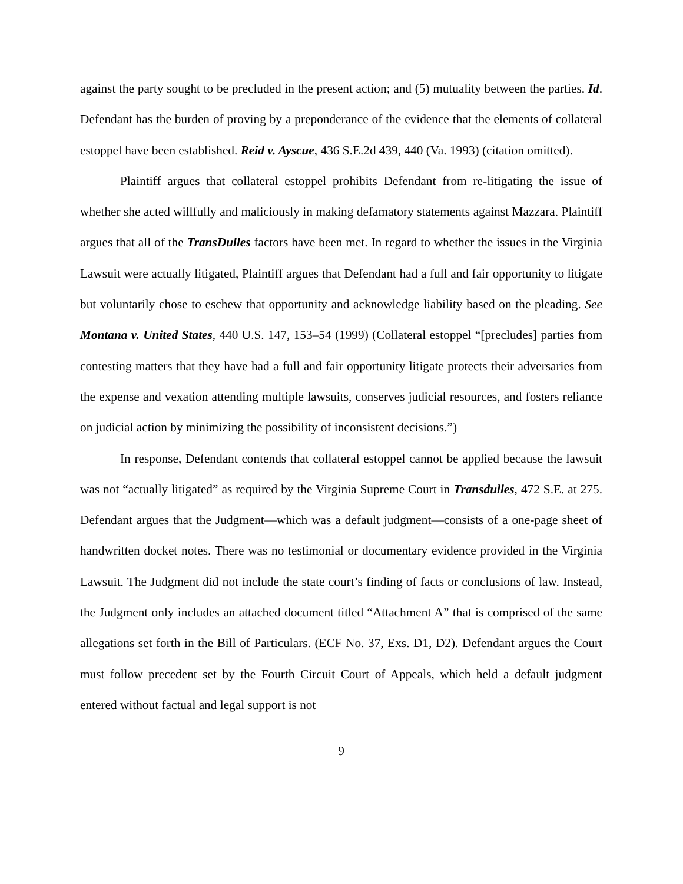against the party sought to be precluded in the present action; and (5) mutuality between the parties. Id. Defendant has the burden of proving by a preponderance of the evidence that the elements of collateral estoppel have been established. Reid v. Ayscue, 436 S.E.2d 439, 440 (Va. 1993) (citation omitted).
Plaintiff argues that collateral estoppel prohibits Defendant from re-litigating the issue of whether she acted willfully and maliciously in making defamatory statements against Mazzara. Plaintiff argues that all of the TransDulles factors have been met. In regard to whether the issues in the Virginia Lawsuit were actually litigated, Plaintiff argues that Defendant had a full and fair opportunity to litigate but voluntarily chose to eschew that opportunity and acknowledge liability based on the pleading. See Montana v. United States, 440 U.S. 147, 153–54 (1999) (Collateral estoppel “[precludes] parties from contesting matters that they have had a full and fair opportunity litigate protects their adversaries from the expense and vexation attending multiple lawsuits, conserves judicial resources, and fosters reliance on judicial action by minimizing the possibility of inconsistent decisions.”)
In response, Defendant contends that collateral estoppel cannot be applied because the lawsuit was not “actually litigated” as required by the Virginia Supreme Court in Transdulles, 472 S.E. at 275. Defendant argues that the Judgment—which was a default judgment—consists of a one-page sheet of handwritten docket notes. There was no testimonial or documentary evidence provided in the Virginia Lawsuit. The Judgment did not include the state court’s finding of facts or conclusions of law. Instead, the Judgment only includes an attached document titled “Attachment A” that is comprised of the same allegations set forth in the Bill of Particulars. (ECF No. 37, Exs. D1, D2). Defendant argues the Court must follow precedent set by the Fourth Circuit Court of Appeals, which held a default judgment entered without factual and legal support is not
9